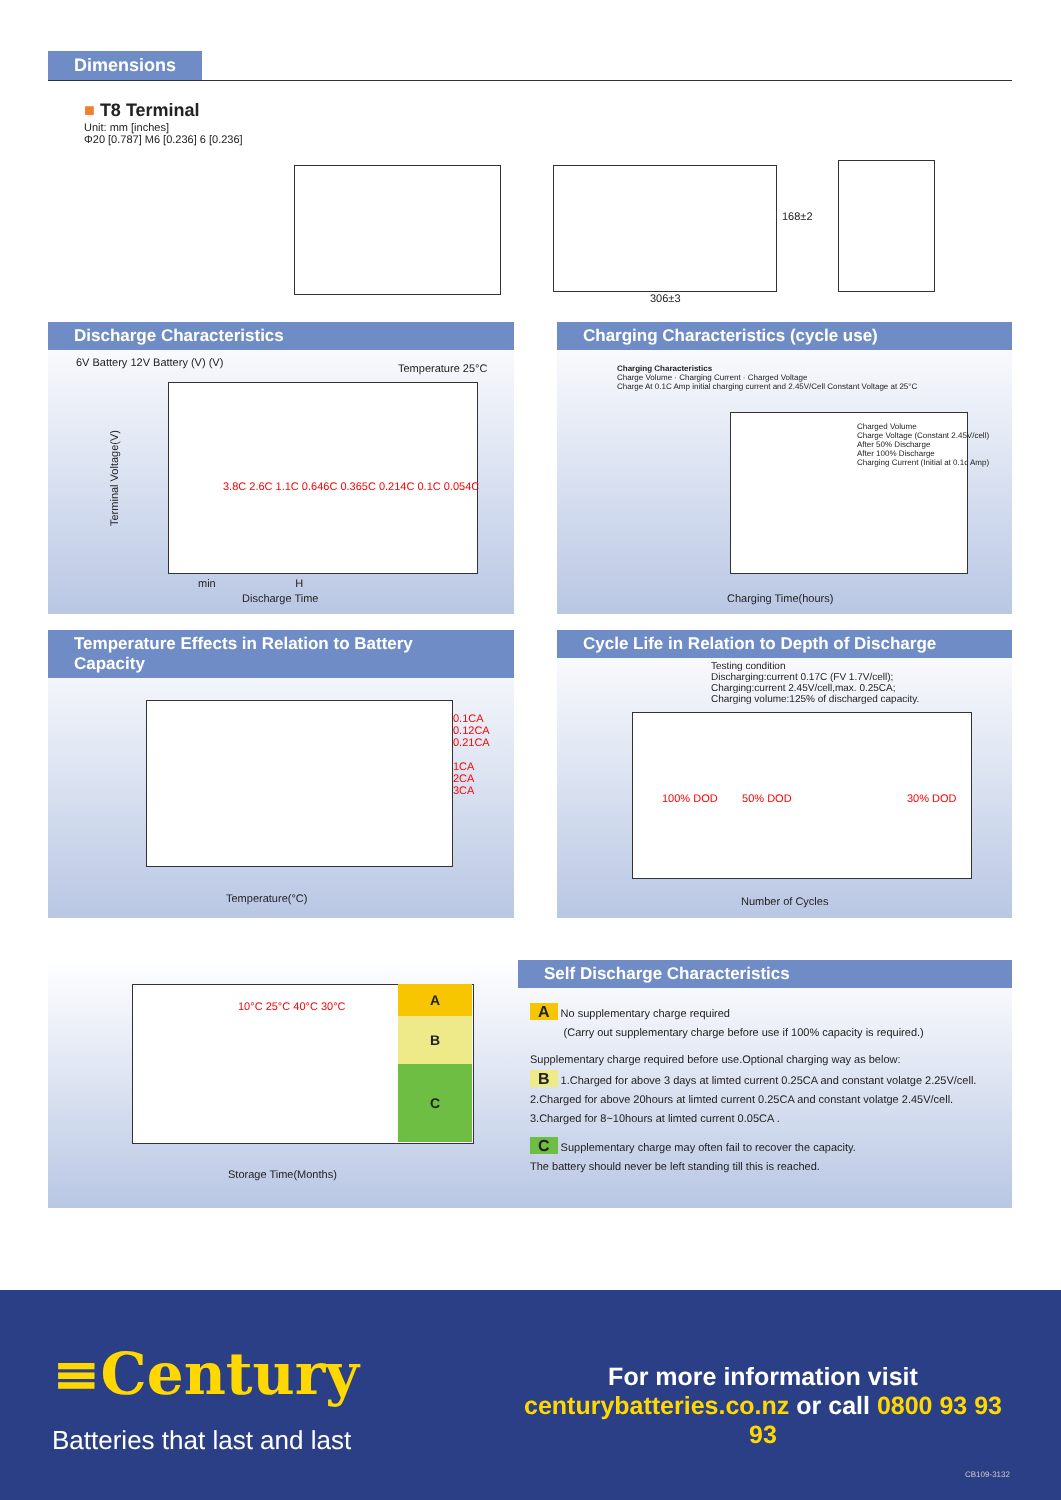Dimensions
■ T8 Terminal
Unit: mm [inches]
Φ20 [0.787] M6 [0.236] 6 [0.236]
168±2
306±3
Discharge Characteristics
6V Battery 12V Battery (V) (V) Temperature 25°C
Terminal Voltage(V)
3.8C 2.6C 1.1C 0.646C 0.365C 0.214C 0.1C 0.054C
min H
Discharge Time
Charging Characteristics (cycle use)
Charging Characteristics
Charge Volume · Charging Current · Charged Voltage
Charge At 0.1C Amp initial charging current and 2.45V/Cell Constant Voltage at 25°C
Charged Volume
Charge Voltage (Constant 2.45V/cell)
After 50% Discharge
After 100% Discharge
Charging Current (Initial at 0.1c Amp)
Charging Time(hours)
Temperature Effects in Relation to Battery Capacity
0.1CA
0.12CA
0.21CA
1CA
2CA
3CA
Temperature(°C)
Cycle Life in Relation to Depth of Discharge
Testing condition
Discharging:current 0.17C (FV 1.7V/cell);
Charging:current 2.45V/cell,max. 0.25CA;
Charging volume:125% of discharged capacity.
100% DOD 50% DOD 30% DOD
Number of Cycles
A
B
C
10°C 25°C 40°C 30°C
Storage Time(Months)
Self Discharge Characteristics
A No supplementary charge required
(Carry out supplementary charge before use if 100% capacity is required.)
Supplementary charge required before use.Optional charging way as below:
B 1.Charged for above 3 days at limted current 0.25CA and constant volatge 2.25V/cell.
2.Charged for above 20hours at limted current 0.25CA and constant volatge 2.45V/cell.
3.Charged for 8~10hours at limted current 0.05CA .
C Supplementary charge may often fail to recover the capacity.
The battery should never be left standing till this is reached.
≡Century
Batteries that last and last
For more information visit
centurybatteries.co.nz or call 0800 93 93 93
CB109-3132